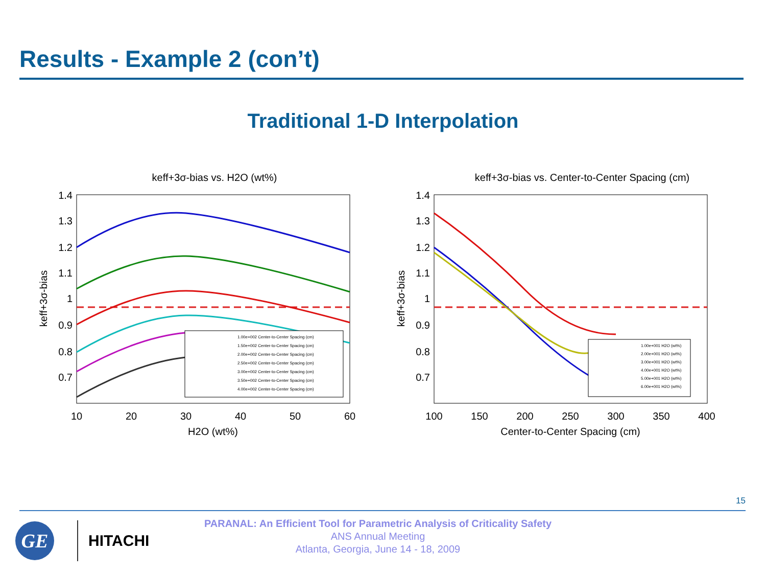Results - Example 2 (con’t)
Traditional 1-D Interpolation
keff+3σ-bias vs. H2O (wt%)
1.4
1.3
1.2
1.1
1
0.9
0.8
0.7
10
20
30
40
50
60
H2O (wt%)
keff+3σ-bias
1.00e+002 Center-to-Center Spacing (cm)
1.50e+002 Center-to-Center Spacing (cm)
2.00e+002 Center-to-Center Spacing (cm)
2.50e+002 Center-to-Center Spacing (cm)
3.00e+002 Center-to-Center Spacing (cm)
3.50e+002 Center-to-Center Spacing (cm)
4.00e+002 Center-to-Center Spacing (cm)
keff+3σ-bias vs. Center-to-Center Spacing (cm)
1.4
1.3
1.2
1.1
1
0.9
0.8
0.7
100
150
200
250
300
350
400
Center-to-Center Spacing (cm)
keff+3σ-bias
1.00e+001 H2O (wt%)
2.00e+001 H2O (wt%)
3.00e+001 H2O (wt%)
4.00e+001 H2O (wt%)
5.00e+001 H2O (wt%)
6.00e+001 H2O (wt%)
15
GE
HITACHI
PARANAL: An Efficient Tool for Parametric Analysis of Criticality Safety
ANS Annual Meeting
Atlanta, Georgia, June 14 - 18, 2009